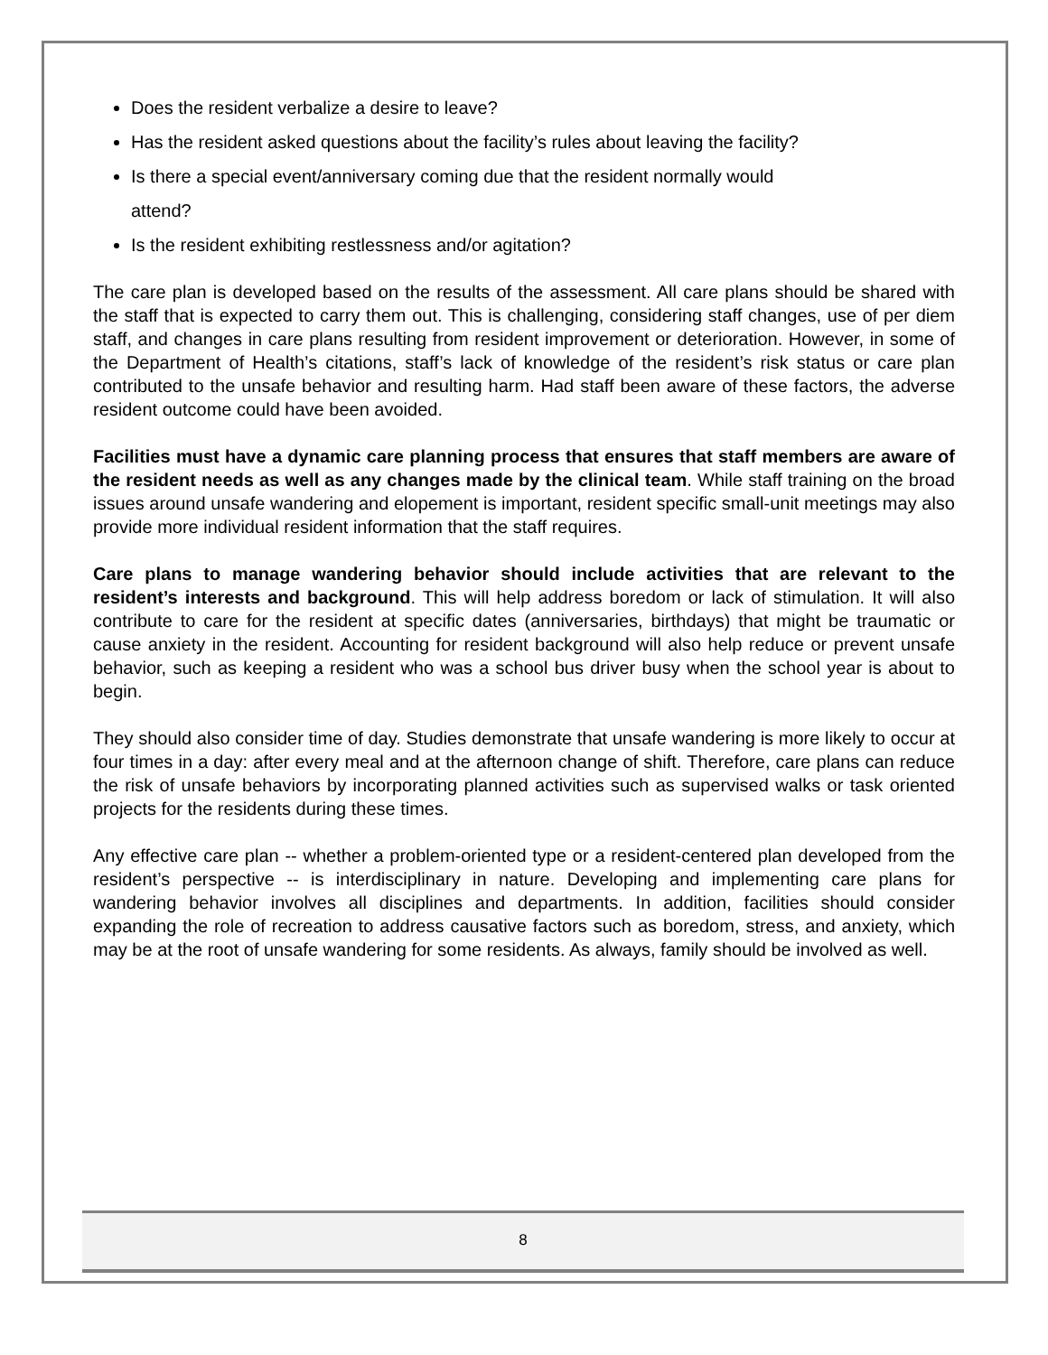Does the resident verbalize a desire to leave?
Has the resident asked questions about the facility’s rules about leaving the facility?
Is there a special event/anniversary coming due that the resident normally would
attend?
Is the resident exhibiting restlessness and/or agitation?
The care plan is developed based on the results of the assessment. All care plans should be shared with the staff that is expected to carry them out. This is challenging, considering staff changes, use of per diem staff, and changes in care plans resulting from resident improvement or deterioration. However, in some of the Department of Health’s citations, staff’s lack of knowledge of the resident’s risk status or care plan contributed to the unsafe behavior and resulting harm. Had staff been aware of these factors, the adverse resident outcome could have been avoided.
Facilities must have a dynamic care planning process that ensures that staff members are aware of the resident needs as well as any changes made by the clinical team. While staff training on the broad issues around unsafe wandering and elopement is important, resident specific small-unit meetings may also provide more individual resident information that the staff requires.
Care plans to manage wandering behavior should include activities that are relevant to the resident’s interests and background. This will help address boredom or lack of stimulation. It will also contribute to care for the resident at specific dates (anniversaries, birthdays) that might be traumatic or cause anxiety in the resident. Accounting for resident background will also help reduce or prevent unsafe behavior, such as keeping a resident who was a school bus driver busy when the school year is about to begin.
They should also consider time of day. Studies demonstrate that unsafe wandering is more likely to occur at four times in a day: after every meal and at the afternoon change of shift. Therefore, care plans can reduce the risk of unsafe behaviors by incorporating planned activities such as supervised walks or task oriented projects for the residents during these times.
Any effective care plan -- whether a problem-oriented type or a resident-centered plan developed from the resident’s perspective -- is interdisciplinary in nature. Developing and implementing care plans for wandering behavior involves all disciplines and departments. In addition, facilities should consider expanding the role of recreation to address causative factors such as boredom, stress, and anxiety, which may be at the root of unsafe wandering for some residents. As always, family should be involved as well.
8